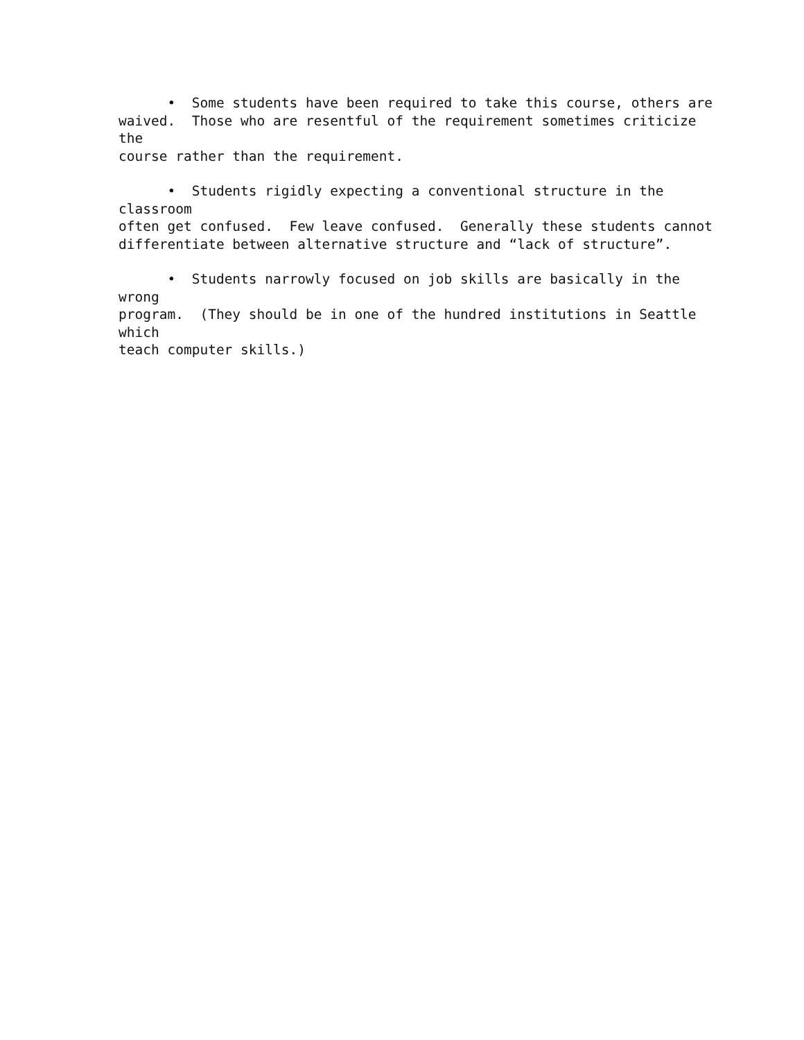• Some students have been required to take this course, others are waived. Those who are resentful of the requirement sometimes criticize the course rather than the requirement.
• Students rigidly expecting a conventional structure in the classroom often get confused. Few leave confused. Generally these students cannot differentiate between alternative structure and “lack of structure”.
• Students narrowly focused on job skills are basically in the wrong program. (They should be in one of the hundred institutions in Seattle which teach computer skills.)